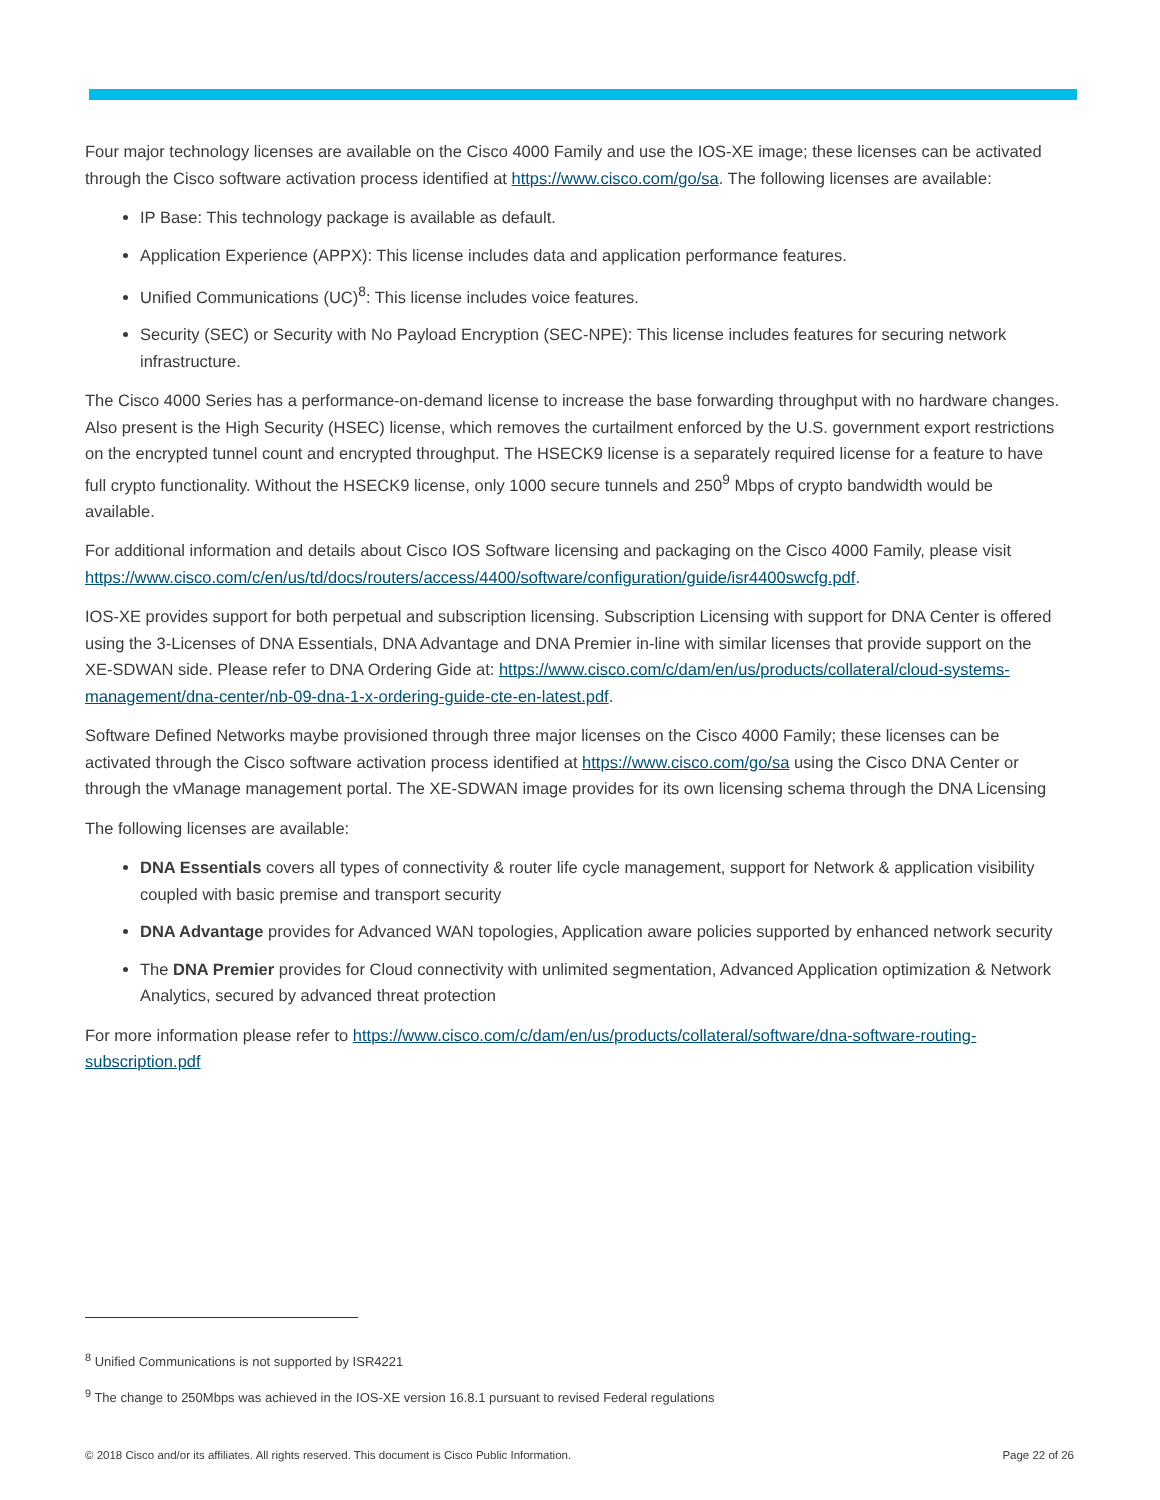Four major technology licenses are available on the Cisco 4000 Family and use the IOS-XE image; these licenses can be activated through the Cisco software activation process identified at https://www.cisco.com/go/sa. The following licenses are available:
IP Base: This technology package is available as default.
Application Experience (APPX): This license includes data and application performance features.
Unified Communications (UC)<sup>8</sup>: This license includes voice features.
Security (SEC) or Security with No Payload Encryption (SEC-NPE): This license includes features for securing network infrastructure.
The Cisco 4000 Series has a performance-on-demand license to increase the base forwarding throughput with no hardware changes. Also present is the High Security (HSEC) license, which removes the curtailment enforced by the U.S. government export restrictions on the encrypted tunnel count and encrypted throughput. The HSECK9 license is a separately required license for a feature to have full crypto functionality. Without the HSECK9 license, only 1000 secure tunnels and 250<sup>9</sup> Mbps of crypto bandwidth would be available.
For additional information and details about Cisco IOS Software licensing and packaging on the Cisco 4000 Family, please visit https://www.cisco.com/c/en/us/td/docs/routers/access/4400/software/configuration/guide/isr4400swcfg.pdf.
IOS-XE provides support for both perpetual and subscription licensing. Subscription Licensing with support for DNA Center is offered using the 3-Licenses of DNA Essentials, DNA Advantage and DNA Premier in-line with similar licenses that provide support on the XE-SDWAN side. Please refer to DNA Ordering Gide at: https://www.cisco.com/c/dam/en/us/products/collateral/cloud-systems-management/dna-center/nb-09-dna-1-x-ordering-guide-cte-en-latest.pdf.
Software Defined Networks maybe provisioned through three major licenses on the Cisco 4000 Family; these licenses can be activated through the Cisco software activation process identified at https://www.cisco.com/go/sa using the Cisco DNA Center or through the vManage management portal. The XE-SDWAN image provides for its own licensing schema through the DNA Licensing
The following licenses are available:
DNA Essentials covers all types of connectivity & router life cycle management, support for Network & application visibility coupled with basic premise and transport security
DNA Advantage provides for Advanced WAN topologies, Application aware policies supported by enhanced network security
The DNA Premier provides for Cloud connectivity with unlimited segmentation, Advanced Application optimization & Network Analytics, secured by advanced threat protection
For more information please refer to https://www.cisco.com/c/dam/en/us/products/collateral/software/dna-software-routing-subscription.pdf
<sup>8</sup> Unified Communications is not supported by ISR4221
<sup>9</sup> The change to 250Mbps was achieved in the IOS-XE version 16.8.1 pursuant to revised Federal regulations
© 2018 Cisco and/or its affiliates. All rights reserved. This document is Cisco Public Information. Page 22 of 26